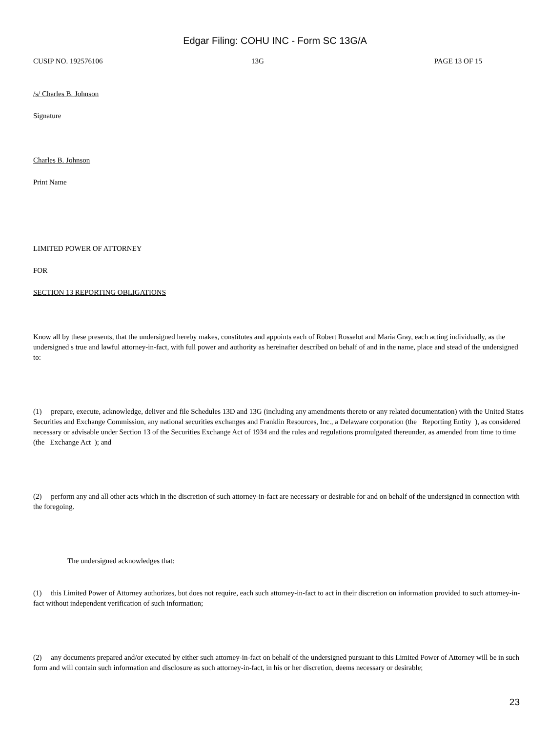Edgar Filing: COHU INC - Form SC 13G/A
CUSIP NO. 192576106 13G PAGE 13 OF 15
/s/ Charles B. Johnson
Signature
Charles B. Johnson
Print Name
LIMITED POWER OF ATTORNEY
FOR
SECTION 13 REPORTING OBLIGATIONS
Know all by these presents, that the undersigned hereby makes, constitutes and appoints each of Robert Rosselot and Maria Gray, each acting individually, as the undersigned s true and lawful attorney-in-fact, with full power and authority as hereinafter described on behalf of and in the name, place and stead of the undersigned to:
(1) prepare, execute, acknowledge, deliver and file Schedules 13D and 13G (including any amendments thereto or any related documentation) with the United States Securities and Exchange Commission, any national securities exchanges and Franklin Resources, Inc., a Delaware corporation (the Reporting Entity ), as considered necessary or advisable under Section 13 of the Securities Exchange Act of 1934 and the rules and regulations promulgated thereunder, as amended from time to time (the Exchange Act ); and
(2) perform any and all other acts which in the discretion of such attorney-in-fact are necessary or desirable for and on behalf of the undersigned in connection with the foregoing.
The undersigned acknowledges that:
(1) this Limited Power of Attorney authorizes, but does not require, each such attorney-in-fact to act in their discretion on information provided to such attorney-in-fact without independent verification of such information;
(2) any documents prepared and/or executed by either such attorney-in-fact on behalf of the undersigned pursuant to this Limited Power of Attorney will be in such form and will contain such information and disclosure as such attorney-in-fact, in his or her discretion, deems necessary or desirable;
23